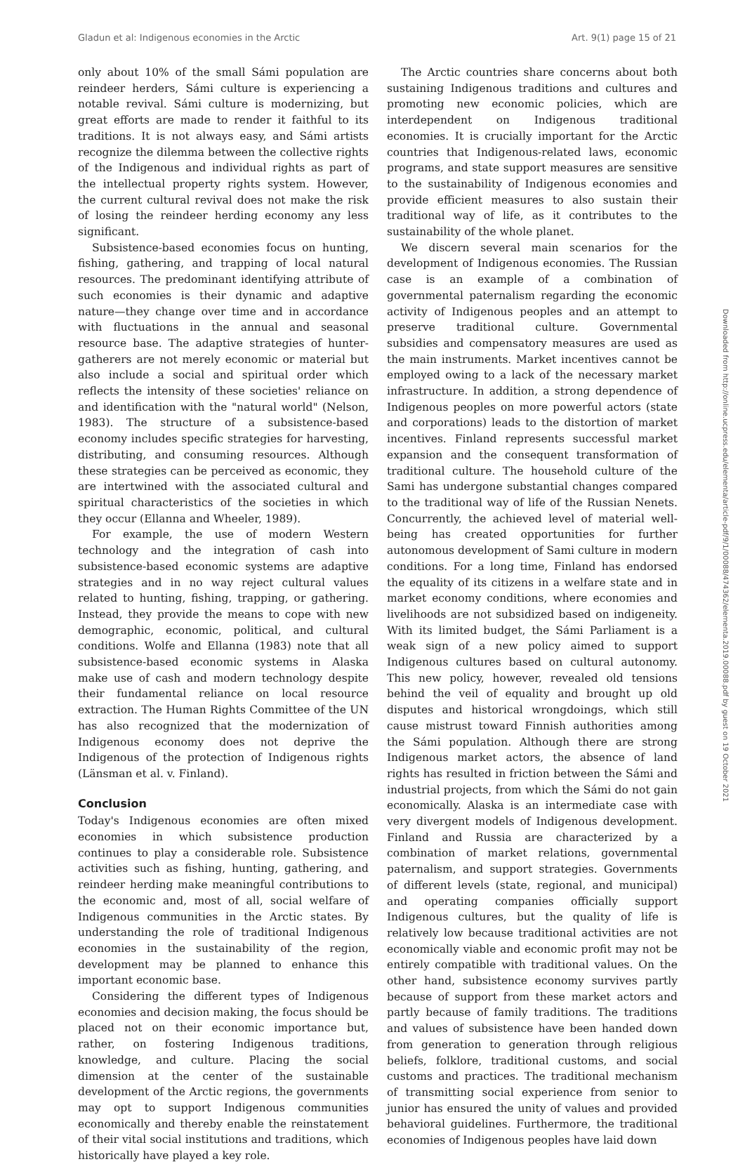Gladun et al: Indigenous economies in the Arctic Art. 9(1) page 15 of 21
only about 10% of the small Sámi population are reindeer herders, Sámi culture is experiencing a notable revival. Sámi culture is modernizing, but great efforts are made to render it faithful to its traditions. It is not always easy, and Sámi artists recognize the dilemma between the collective rights of the Indigenous and individual rights as part of the intellectual property rights system. However, the current cultural revival does not make the risk of losing the reindeer herding economy any less significant.
Subsistence-based economies focus on hunting, fishing, gathering, and trapping of local natural resources. The predominant identifying attribute of such economies is their dynamic and adaptive nature—they change over time and in accordance with fluctuations in the annual and seasonal resource base. The adaptive strategies of hunter-gatherers are not merely economic or material but also include a social and spiritual order which reflects the intensity of these societies' reliance on and identification with the "natural world" (Nelson, 1983). The structure of a subsistence-based economy includes specific strategies for harvesting, distributing, and consuming resources. Although these strategies can be perceived as economic, they are intertwined with the associated cultural and spiritual characteristics of the societies in which they occur (Ellanna and Wheeler, 1989).
For example, the use of modern Western technology and the integration of cash into subsistence-based economic systems are adaptive strategies and in no way reject cultural values related to hunting, fishing, trapping, or gathering. Instead, they provide the means to cope with new demographic, economic, political, and cultural conditions. Wolfe and Ellanna (1983) note that all subsistence-based economic systems in Alaska make use of cash and modern technology despite their fundamental reliance on local resource extraction. The Human Rights Committee of the UN has also recognized that the modernization of Indigenous economy does not deprive the Indigenous of the protection of Indigenous rights (Länsman et al. v. Finland).
Conclusion
Today's Indigenous economies are often mixed economies in which subsistence production continues to play a considerable role. Subsistence activities such as fishing, hunting, gathering, and reindeer herding make meaningful contributions to the economic and, most of all, social welfare of Indigenous communities in the Arctic states. By understanding the role of traditional Indigenous economies in the sustainability of the region, development may be planned to enhance this important economic base.
Considering the different types of Indigenous economies and decision making, the focus should be placed not on their economic importance but, rather, on fostering Indigenous traditions, knowledge, and culture. Placing the social dimension at the center of the sustainable development of the Arctic regions, the governments may opt to support Indigenous communities economically and thereby enable the reinstatement of their vital social institutions and traditions, which historically have played a key role.
The Arctic countries share concerns about both sustaining Indigenous traditions and cultures and promoting new economic policies, which are interdependent on Indigenous traditional economies. It is crucially important for the Arctic countries that Indigenous-related laws, economic programs, and state support measures are sensitive to the sustainability of Indigenous economies and provide efficient measures to also sustain their traditional way of life, as it contributes to the sustainability of the whole planet.
We discern several main scenarios for the development of Indigenous economies. The Russian case is an example of a combination of governmental paternalism regarding the economic activity of Indigenous peoples and an attempt to preserve traditional culture. Governmental subsidies and compensatory measures are used as the main instruments. Market incentives cannot be employed owing to a lack of the necessary market infrastructure. In addition, a strong dependence of Indigenous peoples on more powerful actors (state and corporations) leads to the distortion of market incentives. Finland represents successful market expansion and the consequent transformation of traditional culture. The household culture of the Sami has undergone substantial changes compared to the traditional way of life of the Russian Nenets. Concurrently, the achieved level of material well-being has created opportunities for further autonomous development of Sami culture in modern conditions. For a long time, Finland has endorsed the equality of its citizens in a welfare state and in market economy conditions, where economies and livelihoods are not subsidized based on indigeneity. With its limited budget, the Sámi Parliament is a weak sign of a new policy aimed to support Indigenous cultures based on cultural autonomy. This new policy, however, revealed old tensions behind the veil of equality and brought up old disputes and historical wrongdoings, which still cause mistrust toward Finnish authorities among the Sámi population. Although there are strong Indigenous market actors, the absence of land rights has resulted in friction between the Sámi and industrial projects, from which the Sámi do not gain economically. Alaska is an intermediate case with very divergent models of Indigenous development. Finland and Russia are characterized by a combination of market relations, governmental paternalism, and support strategies. Governments of different levels (state, regional, and municipal) and operating companies officially support Indigenous cultures, but the quality of life is relatively low because traditional activities are not economically viable and economic profit may not be entirely compatible with traditional values. On the other hand, subsistence economy survives partly because of support from these market actors and partly because of family traditions. The traditions and values of subsistence have been handed down from generation to generation through religious beliefs, folklore, traditional customs, and social customs and practices. The traditional mechanism of transmitting social experience from senior to junior has ensured the unity of values and provided behavioral guidelines. Furthermore, the traditional economies of Indigenous peoples have laid down
Downloaded from http://online.ucpress.edu/elementa/article-pdf/9/1/00088/474362/elementa.2019.00088.pdf by guest on 19 October 2021